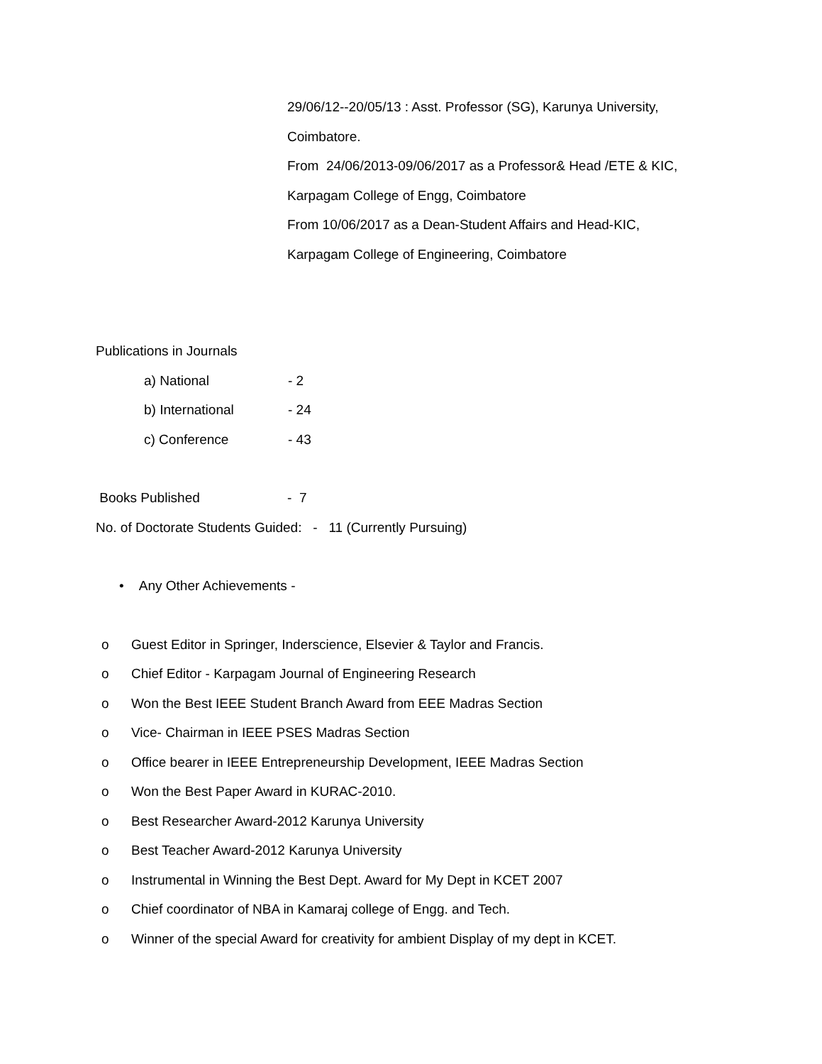29/06/12--20/05/13 : Asst. Professor (SG), Karunya University,
Coimbatore.
From 24/06/2013-09/06/2017 as a Professor& Head /ETE & KIC,
Karpagam College of Engg, Coimbatore
From 10/06/2017 as a Dean-Student Affairs and Head-KIC,
Karpagam College of Engineering, Coimbatore
Publications in Journals
a) National - 2
b) International - 24
c) Conference - 43
Books Published - 7
No. of Doctorate Students Guided: - 11 (Currently Pursuing)
• Any Other Achievements -
o Guest Editor in Springer, Inderscience, Elsevier & Taylor and Francis.
o Chief Editor - Karpagam Journal of Engineering Research
o Won the Best IEEE Student Branch Award from EEE Madras Section
o Vice- Chairman in IEEE PSES Madras Section
o Office bearer in IEEE Entrepreneurship Development, IEEE Madras Section
o Won the Best Paper Award in KURAC-2010.
o Best Researcher Award-2012 Karunya University
o Best Teacher Award-2012 Karunya University
o Instrumental in Winning the Best Dept. Award for My Dept in KCET 2007
o Chief coordinator of NBA in Kamaraj college of Engg. and Tech.
o Winner of the special Award for creativity for ambient Display of my dept in KCET.